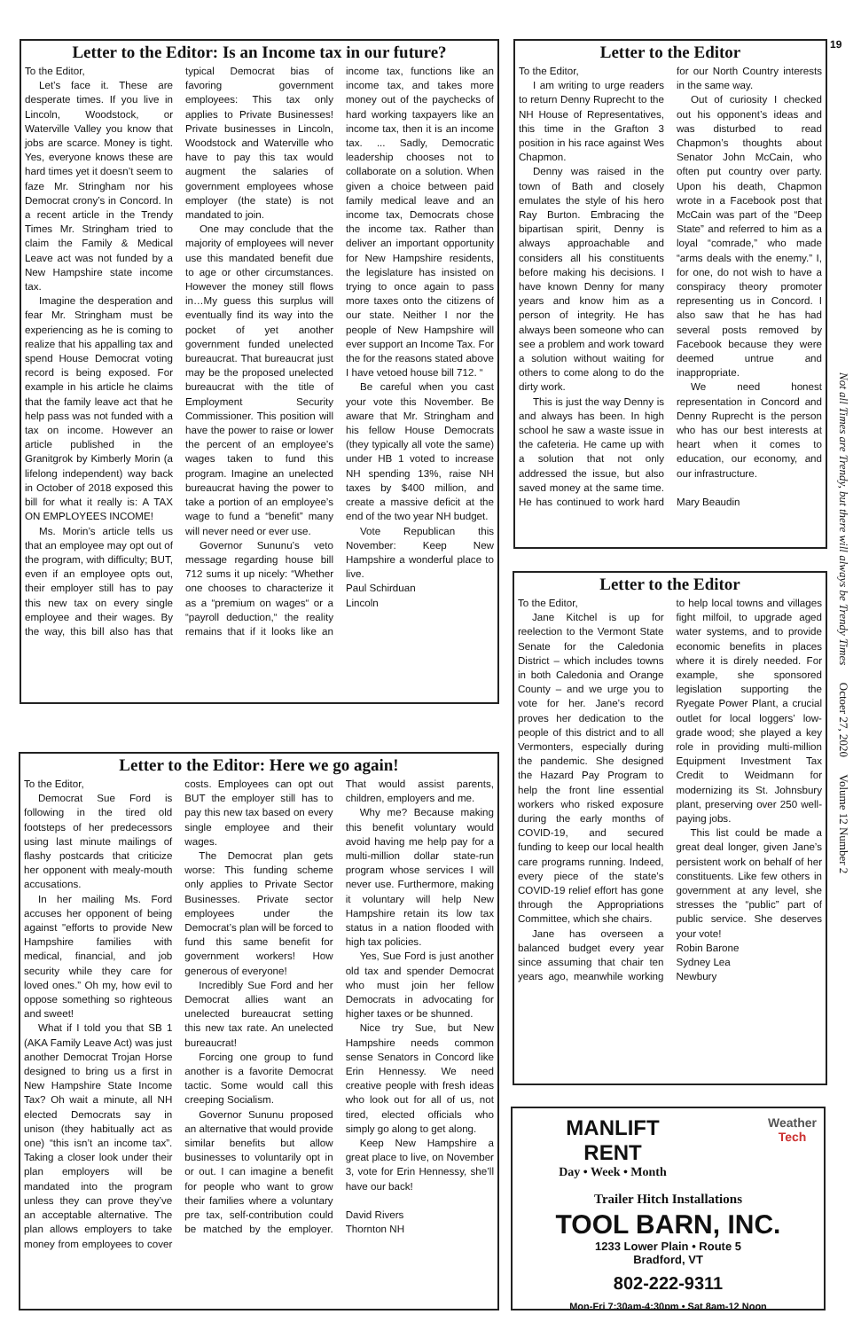19
Letter to the Editor: Is an Income tax in our future?
To the Editor,
Let’s face it. These are desperate times. If you live in Lincoln, Woodstock, or Waterville Valley you know that jobs are scarce. Money is tight. Yes, everyone knows these are hard times yet it doesn’t seem to faze Mr. Stringham nor his Democrat crony’s in Concord. In a recent article in the Trendy Times Mr. Stringham tried to claim the Family & Medical Leave act was not funded by a New Hampshire state income tax.
Imagine the desperation and fear Mr. Stringham must be experiencing as he is coming to realize that his appalling tax and spend House Democrat voting record is being exposed. For example in his article he claims that the family leave act that he help pass was not funded with a tax on income. However an article published in the Granitgrok by Kimberly Morin (a lifelong independent) way back in October of 2018 exposed this bill for what it really is: A TAX ON EMPLOYEES INCOME!
Ms. Morin’s article tells us that an employee may opt out of the program, with difficulty; BUT, even if an employee opts out, their employer still has to pay this new tax on every single employee and their wages. By the way, this bill also has that typical Democrat bias of favoring government employees: This tax only applies to Private Businesses! Private businesses in Lincoln, Woodstock and Waterville who have to pay this tax would augment the salaries of government employees whose employer (the state) is not mandated to join.
One may conclude that the majority of employees will never use this mandated benefit due to age or other circumstances. However the money still flows in…My guess this surplus will eventually find its way into the pocket of yet another government funded unelected bureaucrat. That bureaucrat just may be the proposed unelected bureaucrat with the title of Employment Security Commissioner. This position will have the power to raise or lower the percent of an employee’s wages taken to fund this program. Imagine an unelected bureaucrat having the power to take a portion of an employee’s wage to fund a “benefit” many will never need or ever use.
Governor Sununu’s veto message regarding house bill 712 sums it up nicely: “Whether one chooses to characterize it as a “premium on wages“ or a “payroll deduction,“ the reality remains that if it looks like an income tax, functions like an income tax, and takes more money out of the paychecks of hard working taxpayers like an income tax, then it is an income tax. ... Sadly, Democratic leadership chooses not to collaborate on a solution. When given a choice between paid family medical leave and an income tax, Democrats chose the income tax. Rather than deliver an important opportunity for New Hampshire residents, the legislature has insisted on trying to once again to pass more taxes onto the citizens of our state. Neither I nor the people of New Hampshire will ever support an Income Tax. For the for the reasons stated above I have vetoed house bill 712. “
Be careful when you cast your vote this November. Be aware that Mr. Stringham and his fellow House Democrats (they typically all vote the same) under HB 1 voted to increase NH spending 13%, raise NH taxes by $400 million, and create a massive deficit at the end of the two year NH budget.
Vote Republican this November: Keep New Hampshire a wonderful place to live.
Paul Schirduan
Lincoln
Letter to the Editor
To the Editor,
I am writing to urge readers to return Denny Ruprecht to the NH House of Representatives, this time in the Grafton 3 position in his race against Wes Chapmon.
Denny was raised in the town of Bath and closely emulates the style of his hero Ray Burton. Embracing the bipartisan spirit, Denny is always approachable and considers all his constituents before making his decisions. I have known Denny for many years and know him as a person of integrity. He has always been someone who can see a problem and work toward a solution without waiting for others to come along to do the dirty work.
This is just the way Denny is and always has been. In high school he saw a waste issue in the cafeteria. He came up with a solution that not only addressed the issue, but also saved money at the same time. He has continued to work hard for our North Country interests in the same way.
Out of curiosity I checked out his opponent’s ideas and was disturbed to read Chapmon’s thoughts about Senator John McCain, who often put country over party. Upon his death, Chapmon wrote in a Facebook post that McCain was part of the “Deep State” and referred to him as a loyal “comrade,” who made “arms deals with the enemy.” I, for one, do not wish to have a conspiracy theory promoter representing us in Concord. I also saw that he has had several posts removed by Facebook because they were deemed untrue and inappropriate.
We need honest representation in Concord and Denny Ruprecht is the person who has our best interests at heart when it comes to education, our economy, and our infrastructure.
Mary Beaudin
Letter to the Editor
To the Editor,
Jane Kitchel is up for reelection to the Vermont State Senate for the Caledonia District – which includes towns in both Caledonia and Orange County – and we urge you to vote for her. Jane’s record proves her dedication to the people of this district and to all Vermonters, especially during the pandemic. She designed the Hazard Pay Program to help the front line essential workers who risked exposure during the early months of COVID-19, and secured funding to keep our local health care programs running. Indeed, every piece of the state’s COVID-19 relief effort has gone through the Appropriations Committee, which she chairs.
Jane has overseen a balanced budget every year since assuming that chair ten years ago, meanwhile working to help local towns and villages fight milfoil, to upgrade aged water systems, and to provide economic benefits in places where it is direly needed. For example, she sponsored legislation supporting the Ryegate Power Plant, a crucial outlet for local loggers’ low-grade wood; she played a key role in providing multi-million Equipment Investment Tax Credit to Weidmann for modernizing its St. Johnsbury plant, preserving over 250 well-paying jobs.
This list could be made a great deal longer, given Jane’s persistent work on behalf of her constituents. Like few others in government at any level, she stresses the “public” part of public service. She deserves your vote!
Robin Barone
Sydney Lea
Newbury
Letter to the Editor: Here we go again!
To the Editor,
Democrat Sue Ford is following in the tired old footsteps of her predecessors using last minute mailings of flashy postcards that criticize her opponent with mealy-mouth accusations.
In her mailing Ms. Ford accuses her opponent of being against "efforts to provide New Hampshire families with medical, financial, and job security while they care for loved ones.” Oh my, how evil to oppose something so righteous and sweet!
What if I told you that SB 1 (AKA Family Leave Act) was just another Democrat Trojan Horse designed to bring us a first in New Hampshire State Income Tax? Oh wait a minute, all NH elected Democrats say in unison (they habitually act as one) “this isn’t an income tax”. Taking a closer look under their plan employers will be mandated into the program unless they can prove they’ve an acceptable alternative. The plan allows employers to take money from employees to cover costs. Employees can opt out BUT the employer still has to pay this new tax based on every single employee and their wages.
The Democrat plan gets worse: This funding scheme only applies to Private Sector Businesses. Private sector employees under the Democrat’s plan will be forced to fund this same benefit for government workers! How generous of everyone!
Incredibly Sue Ford and her Democrat allies want an unelected bureaucrat setting this new tax rate. An unelected bureaucrat!
Forcing one group to fund another is a favorite Democrat tactic. Some would call this creeping Socialism.
Governor Sununu proposed an alternative that would provide similar benefits but allow businesses to voluntarily opt in or out. I can imagine a benefit for people who want to grow their families where a voluntary pre tax, self-contribution could be matched by the employer. That would assist parents, children, employers and me.
Why me? Because making this benefit voluntary would avoid having me help pay for a multi-million dollar state-run program whose services I will never use. Furthermore, making it voluntary will help New Hampshire retain its low tax status in a nation flooded with high tax policies.
Yes, Sue Ford is just another old tax and spender Democrat who must join her fellow Democrats in advocating for higher taxes or be shunned.
Nice try Sue, but New Hampshire needs common sense Senators in Concord like Erin Hennessy. We need creative people with fresh ideas who look out for all of us, not tired, elected officials who simply go along to get along.
Keep New Hampshire a great place to live, on November 3, vote for Erin Hennessy, she’ll have our back!
David Rivers
Thornton NH
MANLIFT
RENT
Day • Week • Month
Weather
Tech
Trailer Hitch Installations
TOOL BARN, INC.
1233 Lower Plain • Route 5
Bradford, VT
802-222-9311
Mon-Fri 7:30am-4:30pm • Sat 8am-12 Noon
Not all Times are Trendy, but there will always be Trendy Times Octoer 27, 2020 Volume 12 Number 2